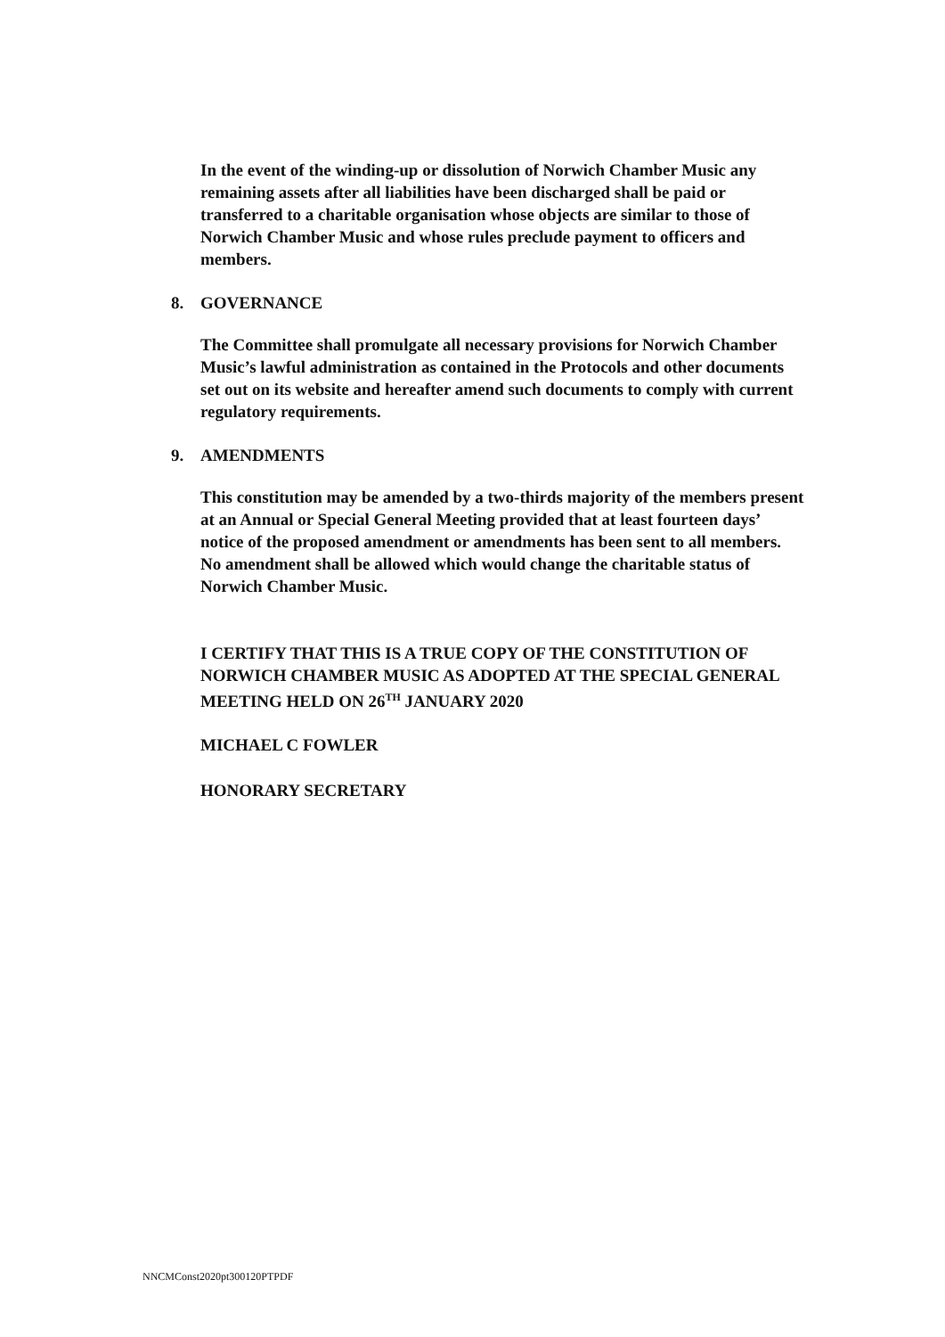In the event of the winding-up or dissolution of Norwich Chamber Music any remaining assets after all liabilities have been discharged shall be paid or transferred to a charitable organisation whose objects are similar to those of Norwich Chamber Music and whose rules preclude payment to officers and members.
8. GOVERNANCE
The Committee shall promulgate all necessary provisions for Norwich Chamber Music’s lawful administration as contained in the Protocols and other documents set out on its website and hereafter amend such documents to comply with current regulatory requirements.
9. AMENDMENTS
This constitution may be amended by a two-thirds majority of the members present at an Annual or Special General Meeting provided that at least fourteen days’ notice of the proposed amendment or amendments has been sent to all members. No amendment shall be allowed which would change the charitable status of Norwich Chamber Music.
I CERTIFY THAT THIS IS A TRUE COPY OF THE CONSTITUTION OF NORWICH CHAMBER MUSIC AS ADOPTED AT THE SPECIAL GENERAL MEETING HELD ON 26<sup>TH</sup> JANUARY 2020
MICHAEL C FOWLER
HONORARY SECRETARY
NNCMConst2020pt300120PTPDF